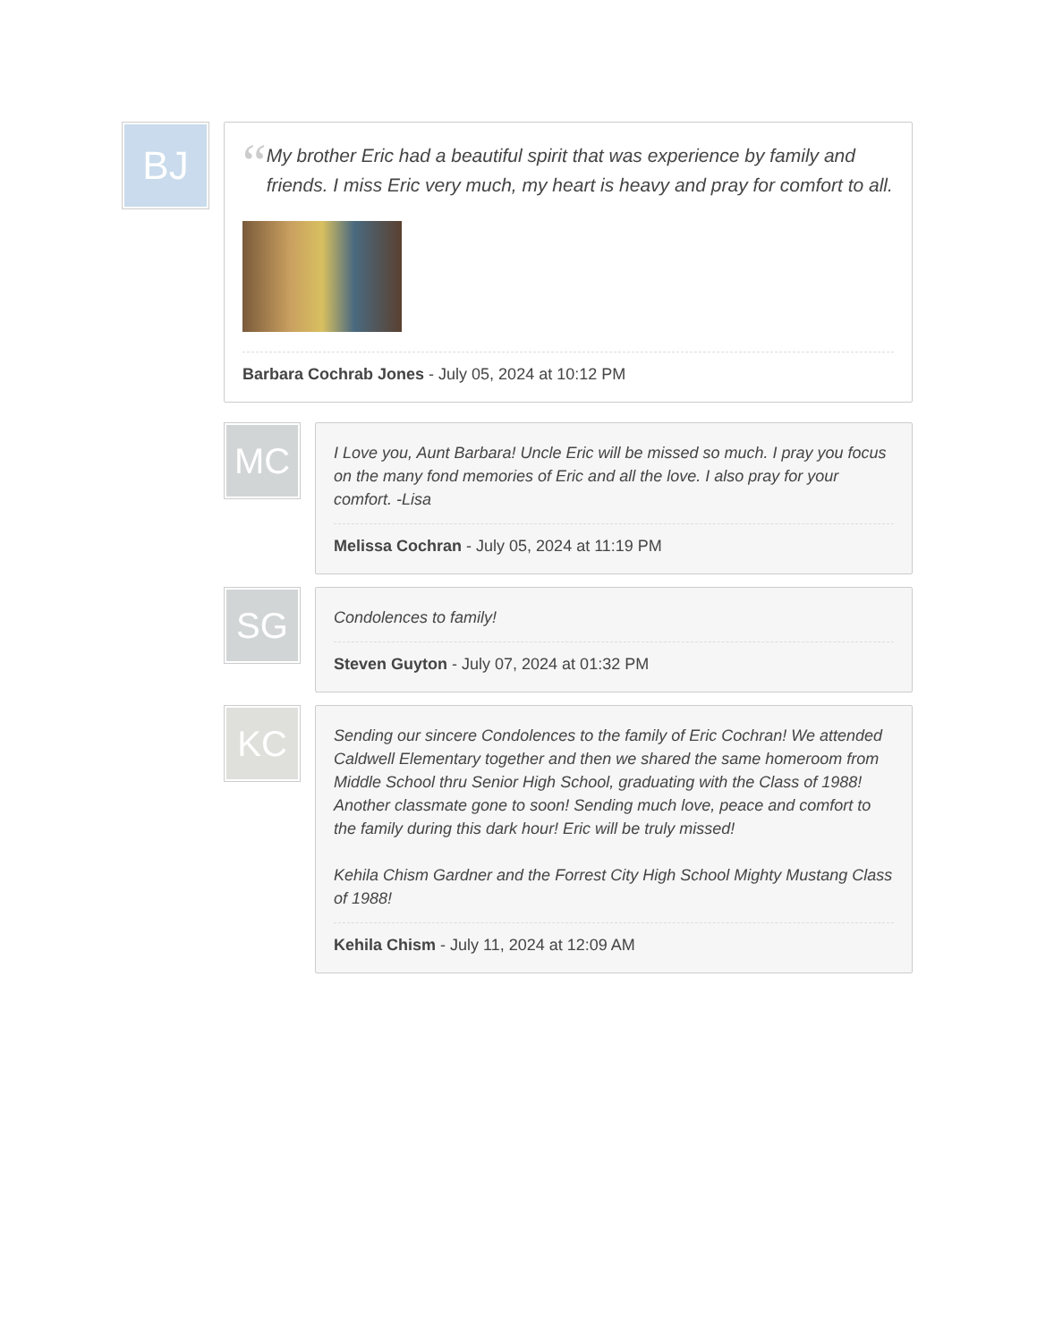BJ
“
My brother Eric had a beautiful spirit that was experience by family and friends. I miss Eric very much, my heart is heavy and pray for comfort to all.
Barbara Cochrab Jones - July 05, 2024 at 10:12 PM
MC
I Love you, Aunt Barbara! Uncle Eric will be missed so much. I pray you focus on the many fond memories of Eric and all the love. I also pray for your comfort. -Lisa
Melissa Cochran - July 05, 2024 at 11:19 PM
SG
Condolences to family!
Steven Guyton - July 07, 2024 at 01:32 PM
KC
Sending our sincere Condolences to the family of Eric Cochran! We attended Caldwell Elementary together and then we shared the same homeroom from Middle School thru Senior High School, graduating with the Class of 1988! Another classmate gone to soon! Sending much love, peace and comfort to the family during this dark hour! Eric will be truly missed!
Kehila Chism Gardner and the Forrest City High School Mighty Mustang Class of 1988!
Kehila Chism - July 11, 2024 at 12:09 AM